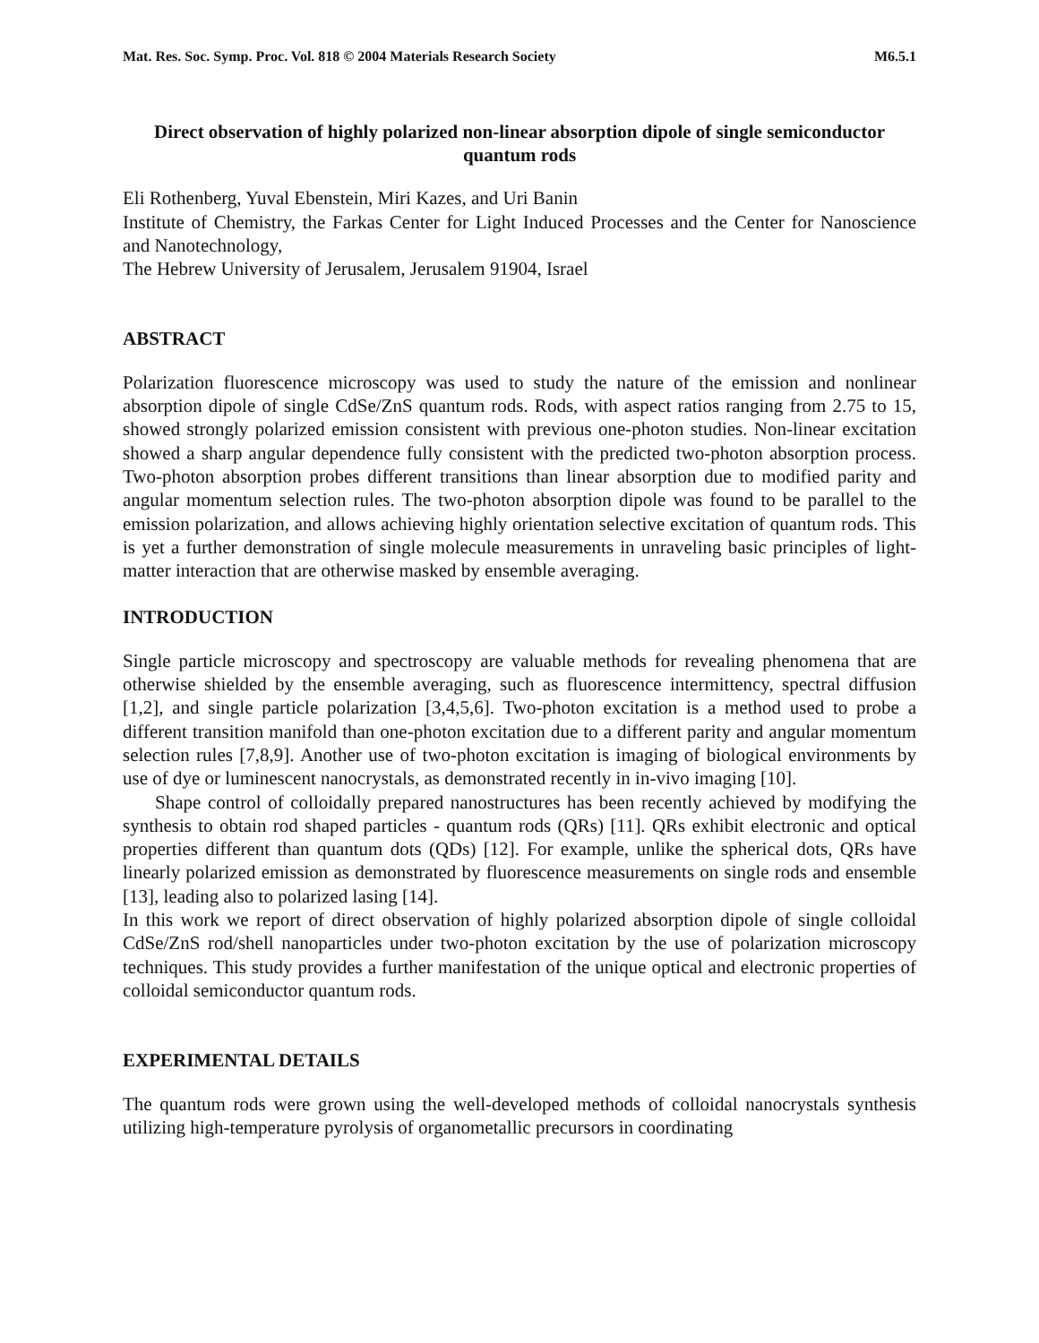Mat. Res. Soc. Symp. Proc. Vol. 818 © 2004 Materials Research Society M6.5.1
Direct observation of highly polarized non-linear absorption dipole of single semiconductor quantum rods
Eli Rothenberg, Yuval Ebenstein, Miri Kazes, and Uri Banin
Institute of Chemistry, the Farkas Center for Light Induced Processes and the Center for Nanoscience and Nanotechnology,
The Hebrew University of Jerusalem, Jerusalem 91904, Israel
ABSTRACT
Polarization fluorescence microscopy was used to study the nature of the emission and nonlinear absorption dipole of single CdSe/ZnS quantum rods. Rods, with aspect ratios ranging from 2.75 to 15, showed strongly polarized emission consistent with previous one-photon studies. Non-linear excitation showed a sharp angular dependence fully consistent with the predicted two-photon absorption process. Two-photon absorption probes different transitions than linear absorption due to modified parity and angular momentum selection rules. The two-photon absorption dipole was found to be parallel to the emission polarization, and allows achieving highly orientation selective excitation of quantum rods. This is yet a further demonstration of single molecule measurements in unraveling basic principles of light-matter interaction that are otherwise masked by ensemble averaging.
INTRODUCTION
Single particle microscopy and spectroscopy are valuable methods for revealing phenomena that are otherwise shielded by the ensemble averaging, such as fluorescence intermittency, spectral diffusion [1,2], and single particle polarization [3,4,5,6]. Two-photon excitation is a method used to probe a different transition manifold than one-photon excitation due to a different parity and angular momentum selection rules [7,8,9]. Another use of two-photon excitation is imaging of biological environments by use of dye or luminescent nanocrystals, as demonstrated recently in in-vivo imaging [10].
Shape control of colloidally prepared nanostructures has been recently achieved by modifying the synthesis to obtain rod shaped particles - quantum rods (QRs) [11]. QRs exhibit electronic and optical properties different than quantum dots (QDs) [12]. For example, unlike the spherical dots, QRs have linearly polarized emission as demonstrated by fluorescence measurements on single rods and ensemble [13], leading also to polarized lasing [14].
In this work we report of direct observation of highly polarized absorption dipole of single colloidal CdSe/ZnS rod/shell nanoparticles under two-photon excitation by the use of polarization microscopy techniques. This study provides a further manifestation of the unique optical and electronic properties of colloidal semiconductor quantum rods.
EXPERIMENTAL DETAILS
The quantum rods were grown using the well-developed methods of colloidal nanocrystals synthesis utilizing high-temperature pyrolysis of organometallic precursors in coordinating